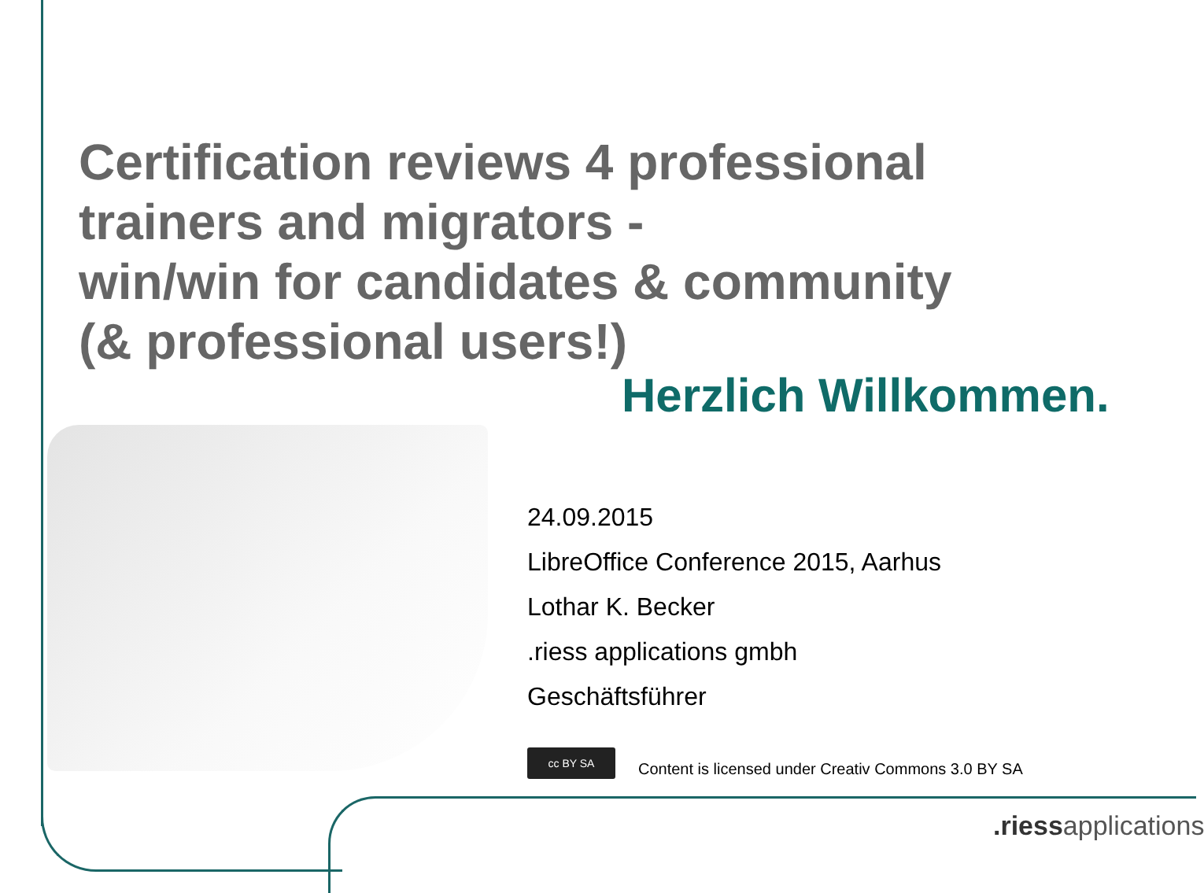Certification reviews 4 professional trainers and migrators -
win/win for candidates & community
(& professional users!)
Herzlich Willkommen.
24.09.2015
LibreOffice Conference 2015, Aarhus
Lothar K. Becker
.riess applications gmbh
Geschäftsführer
cc BY SA
Content is licensed under Creativ Commons 3.0 BY SA
.riessapplications